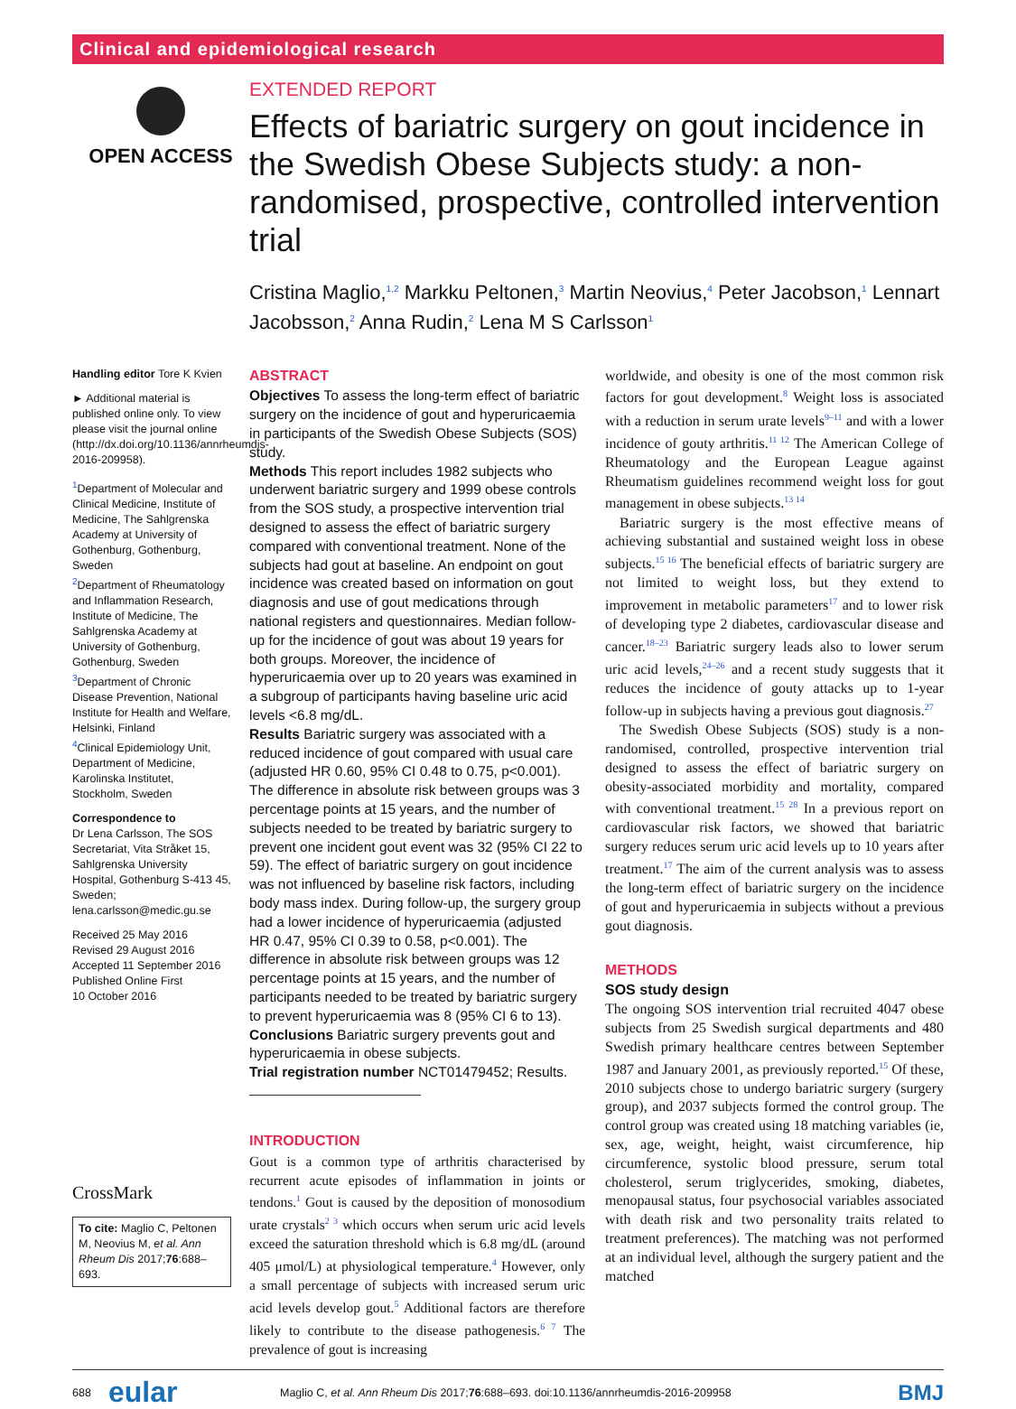Clinical and epidemiological research
OPEN ACCESS
EXTENDED REPORT
Effects of bariatric surgery on gout incidence in the Swedish Obese Subjects study: a non-randomised, prospective, controlled intervention trial
Cristina Maglio,<sup>1,2</sup> Markku Peltonen,<sup>3</sup> Martin Neovius,<sup>4</sup> Peter Jacobson,<sup>1</sup> Lennart Jacobsson,<sup>2</sup> Anna Rudin,<sup>2</sup> Lena M S Carlsson<sup>1</sup>
Handling editor Tore K Kvien
► Additional material is published online only. To view please visit the journal online (http://dx.doi.org/10.1136/annrheumdis-2016-209958).
<sup>1</sup> Department of Molecular and Clinical Medicine, Institute of Medicine, The Sahlgrenska Academy at University of Gothenburg, Gothenburg, Sweden
<sup>2</sup> Department of Rheumatology and Inflammation Research, Institute of Medicine, The Sahlgrenska Academy at University of Gothenburg, Gothenburg, Sweden
<sup>3</sup> Department of Chronic Disease Prevention, National Institute for Health and Welfare, Helsinki, Finland
<sup>4</sup> Clinical Epidemiology Unit, Department of Medicine, Karolinska Institutet, Stockholm, Sweden
Correspondence to
Dr Lena Carlsson, The SOS Secretariat, Vita Stråket 15, Sahlgrenska University Hospital, Gothenburg S-413 45, Sweden; lena.carlsson@medic.gu.se
Received 25 May 2016
Revised 29 August 2016
Accepted 11 September 2016
Published Online First
10 October 2016
CrossMark
To cite: Maglio C, Peltonen M, Neovius M, et al. Ann Rheum Dis 2017;76:688–693.
ABSTRACT
Objectives To assess the long-term effect of bariatric surgery on the incidence of gout and hyperuricaemia in participants of the Swedish Obese Subjects (SOS) study.
Methods This report includes 1982 subjects who underwent bariatric surgery and 1999 obese controls from the SOS study, a prospective intervention trial designed to assess the effect of bariatric surgery compared with conventional treatment. None of the subjects had gout at baseline. An endpoint on gout incidence was created based on information on gout diagnosis and use of gout medications through national registers and questionnaires. Median follow-up for the incidence of gout was about 19 years for both groups. Moreover, the incidence of hyperuricaemia over up to 20 years was examined in a subgroup of participants having baseline uric acid levels <6.8 mg/dL.
Results Bariatric surgery was associated with a reduced incidence of gout compared with usual care (adjusted HR 0.60, 95% CI 0.48 to 0.75, p<0.001). The difference in absolute risk between groups was 3 percentage points at 15 years, and the number of subjects needed to be treated by bariatric surgery to prevent one incident gout event was 32 (95% CI 22 to 59). The effect of bariatric surgery on gout incidence was not influenced by baseline risk factors, including body mass index. During follow-up, the surgery group had a lower incidence of hyperuricaemia (adjusted HR 0.47, 95% CI 0.39 to 0.58, p<0.001). The difference in absolute risk between groups was 12 percentage points at 15 years, and the number of participants needed to be treated by bariatric surgery to prevent hyperuricaemia was 8 (95% CI 6 to 13).
Conclusions Bariatric surgery prevents gout and hyperuricaemia in obese subjects.
Trial registration number NCT01479452; Results.
INTRODUCTION
Gout is a common type of arthritis characterised by recurrent acute episodes of inflammation in joints or tendons.<sup>1</sup> Gout is caused by the deposition of monosodium urate crystals<sup>2 3</sup> which occurs when serum uric acid levels exceed the saturation threshold which is 6.8 mg/dL (around 405 μmol/L) at physiological temperature.<sup>4</sup> However, only a small percentage of subjects with increased serum uric acid levels develop gout.<sup>5</sup> Additional factors are therefore likely to contribute to the disease pathogenesis.<sup>6 7</sup> The prevalence of gout is increasing
worldwide, and obesity is one of the most common risk factors for gout development.<sup>8</sup> Weight loss is associated with a reduction in serum urate levels<sup>9–11</sup> and with a lower incidence of gouty arthritis.<sup>11 12</sup> The American College of Rheumatology and the European League against Rheumatism guidelines recommend weight loss for gout management in obese subjects.<sup>13 14</sup>
Bariatric surgery is the most effective means of achieving substantial and sustained weight loss in obese subjects.<sup>15 16</sup> The beneficial effects of bariatric surgery are not limited to weight loss, but they extend to improvement in metabolic parameters<sup>17</sup> and to lower risk of developing type 2 diabetes, cardiovascular disease and cancer.<sup>18–23</sup> Bariatric surgery leads also to lower serum uric acid levels,<sup>24–26</sup> and a recent study suggests that it reduces the incidence of gouty attacks up to 1-year follow-up in subjects having a previous gout diagnosis.<sup>27</sup>
The Swedish Obese Subjects (SOS) study is a non-randomised, controlled, prospective intervention trial designed to assess the effect of bariatric surgery on obesity-associated morbidity and mortality, compared with conventional treatment.<sup>15 28</sup> In a previous report on cardiovascular risk factors, we showed that bariatric surgery reduces serum uric acid levels up to 10 years after treatment.<sup>17</sup> The aim of the current analysis was to assess the long-term effect of bariatric surgery on the incidence of gout and hyperuricaemia in subjects without a previous gout diagnosis.
METHODS
SOS study design
The ongoing SOS intervention trial recruited 4047 obese subjects from 25 Swedish surgical departments and 480 Swedish primary healthcare centres between September 1987 and January 2001, as previously reported.<sup>15</sup> Of these, 2010 subjects chose to undergo bariatric surgery (surgery group), and 2037 subjects formed the control group. The control group was created using 18 matching variables (ie, sex, age, weight, height, waist circumference, hip circumference, systolic blood pressure, serum total cholesterol, serum triglycerides, smoking, diabetes, menopausal status, four psychosocial variables associated with death risk and two personality traits related to treatment preferences). The matching was not performed at an individual level, although the surgery patient and the matched
688 eular Maglio C, et al. Ann Rheum Dis 2017;76:688–693. doi:10.1136/annrheumdis-2016-209958 BMJ